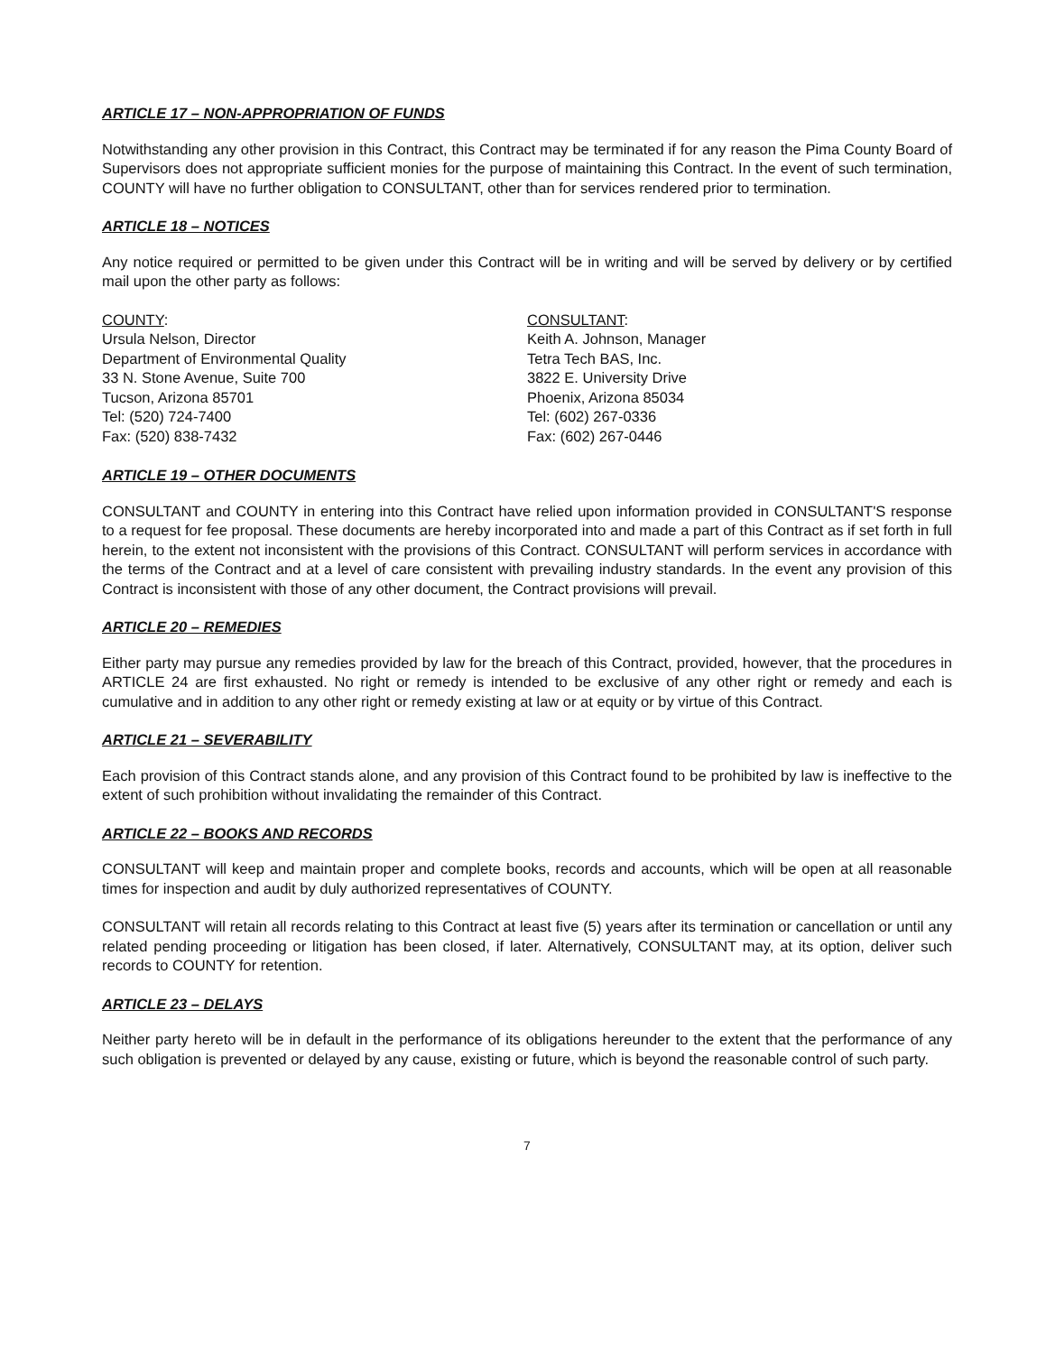ARTICLE 17 – NON-APPROPRIATION OF FUNDS
Notwithstanding any other provision in this Contract, this Contract may be terminated if for any reason the Pima County Board of Supervisors does not appropriate sufficient monies for the purpose of maintaining this Contract. In the event of such termination, COUNTY will have no further obligation to CONSULTANT, other than for services rendered prior to termination.
ARTICLE 18 – NOTICES
Any notice required or permitted to be given under this Contract will be in writing and will be served by delivery or by certified mail upon the other party as follows:
COUNTY:
Ursula Nelson, Director
Department of Environmental Quality
33 N. Stone Avenue, Suite 700
Tucson, Arizona 85701
Tel: (520) 724-7400
Fax: (520) 838-7432
CONSULTANT:
Keith A. Johnson, Manager
Tetra Tech BAS, Inc.
3822 E. University Drive
Phoenix, Arizona 85034
Tel: (602) 267-0336
Fax: (602) 267-0446
ARTICLE 19 – OTHER DOCUMENTS
CONSULTANT and COUNTY in entering into this Contract have relied upon information provided in CONSULTANT'S response to a request for fee proposal. These documents are hereby incorporated into and made a part of this Contract as if set forth in full herein, to the extent not inconsistent with the provisions of this Contract. CONSULTANT will perform services in accordance with the terms of the Contract and at a level of care consistent with prevailing industry standards. In the event any provision of this Contract is inconsistent with those of any other document, the Contract provisions will prevail.
ARTICLE 20 – REMEDIES
Either party may pursue any remedies provided by law for the breach of this Contract, provided, however, that the procedures in ARTICLE 24 are first exhausted. No right or remedy is intended to be exclusive of any other right or remedy and each is cumulative and in addition to any other right or remedy existing at law or at equity or by virtue of this Contract.
ARTICLE 21 – SEVERABILITY
Each provision of this Contract stands alone, and any provision of this Contract found to be prohibited by law is ineffective to the extent of such prohibition without invalidating the remainder of this Contract.
ARTICLE 22 – BOOKS AND RECORDS
CONSULTANT will keep and maintain proper and complete books, records and accounts, which will be open at all reasonable times for inspection and audit by duly authorized representatives of COUNTY.
CONSULTANT will retain all records relating to this Contract at least five (5) years after its termination or cancellation or until any related pending proceeding or litigation has been closed, if later. Alternatively, CONSULTANT may, at its option, deliver such records to COUNTY for retention.
ARTICLE 23 – DELAYS
Neither party hereto will be in default in the performance of its obligations hereunder to the extent that the performance of any such obligation is prevented or delayed by any cause, existing or future, which is beyond the reasonable control of such party.
7